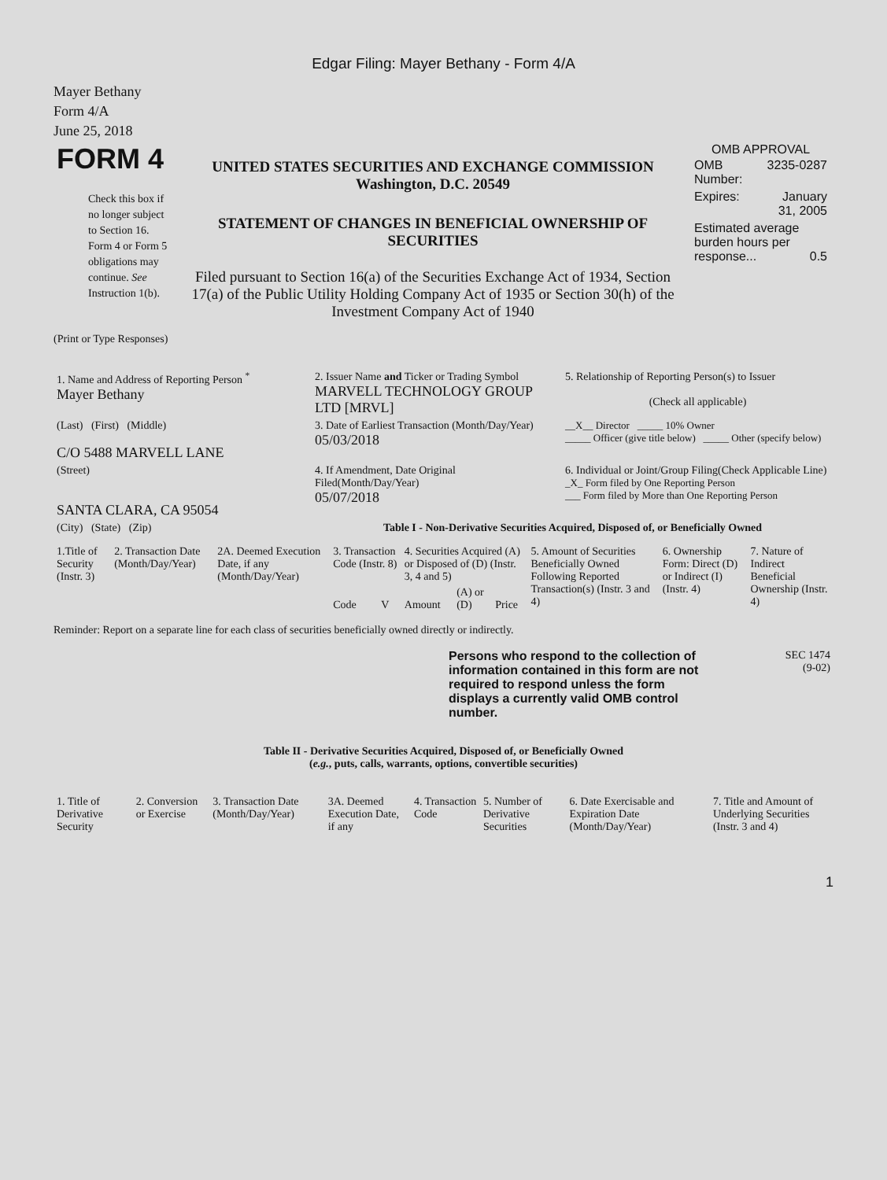Edgar Filing: Mayer Bethany - Form 4/A
Mayer Bethany
Form 4/A
June 25, 2018
| FORM 4 Check this box if no longer subject to Section 16. Form 4 or Form 5 obligations may continue. See Instruction 1(b). | UNITED STATES SECURITIES AND EXCHANGE COMMISSION Washington, D.C. 20549 STATEMENT OF CHANGES IN BENEFICIAL OWNERSHIP OF SECURITIES Filed pursuant to Section 16(a) of the Securities Exchange Act of 1934, Section 17(a) of the Public Utility Holding Company Act of 1935 or Section 30(h) of the Investment Company Act of 1940 | OMB APPROVAL / OMB Number: / 3235-0287 / / Expires: / January 31, 2005 / / Estimated average burden hours per response... 0.5 / / |
(Print or Type Responses)
| 1. Name and Address of Reporting Person <sup>*</sup> Mayer Bethany | 2. Issuer Name and Ticker or Trading Symbol MARVELL TECHNOLOGY GROUP LTD [MRVL] | 5. Relationship of Reporting Person(s) to Issuer (Check all applicable) |
| (Last) (First) (Middle) C/O 5488 MARVELL LANE | 3. Date of Earliest Transaction (Month/Day/Year) 05/03/2018 | __X__ Director _____ 10% Owner _____ Officer (give title below) _____ Other (specify below) |
| (Street) SANTA CLARA, CA 95054 | 4. If Amendment, Date Original Filed(Month/Day/Year) 05/07/2018 | 6. Individual or Joint/Group Filing(Check Applicable Line) _X_ Form filed by One Reporting Person ___ Form filed by More than One Reporting Person |
| (City) (State) (Zip) | Table I - Non-Derivative Securities Acquired, Disposed of, or Beneficially Owned | |
| 1.Title of Security (Instr. 3) | 2. Transaction Date (Month/Day/Year) | 2A. Deemed Execution Date, if any (Month/Day/Year) | 3. Transaction Code (Instr. 8) | | 4. Securities Acquired (A) or Disposed of (D) (Instr. 3, 4 and 5) | | | 5. Amount of Securities Beneficially Owned Following Reported Transaction(s) (Instr. 3 and 4) | 6. Ownership Form: Direct (D) or Indirect (I) (Instr. 4) | 7. Nature of Indirect Beneficial Ownership (Instr. 4) |
| --- | --- | --- | --- | --- | --- | --- | --- | --- | --- | --- |
| | | | Code | V | Amount | (A) or (D) | Price | | | |
Reminder: Report on a separate line for each class of securities beneficially owned directly or indirectly.
| | Persons who respond to the collection of information contained in this form are not required to respond unless the form displays a currently valid OMB control number. | SEC 1474 (9-02) |
Table II - Derivative Securities Acquired, Disposed of, or Beneficially Owned
(e.g., puts, calls, warrants, options, convertible securities)
| 1. Title of Derivative Security | 2. Conversion or Exercise | 3. Transaction Date (Month/Day/Year) | 3A. Deemed Execution Date, if any | 4. Transaction Code | 5. Number of Derivative Securities | 6. Date Exercisable and Expiration Date (Month/Day/Year) | 7. Title and Amount of Underlying Securities (Instr. 3 and 4) |
| --- | --- | --- | --- | --- | --- | --- | --- |
1